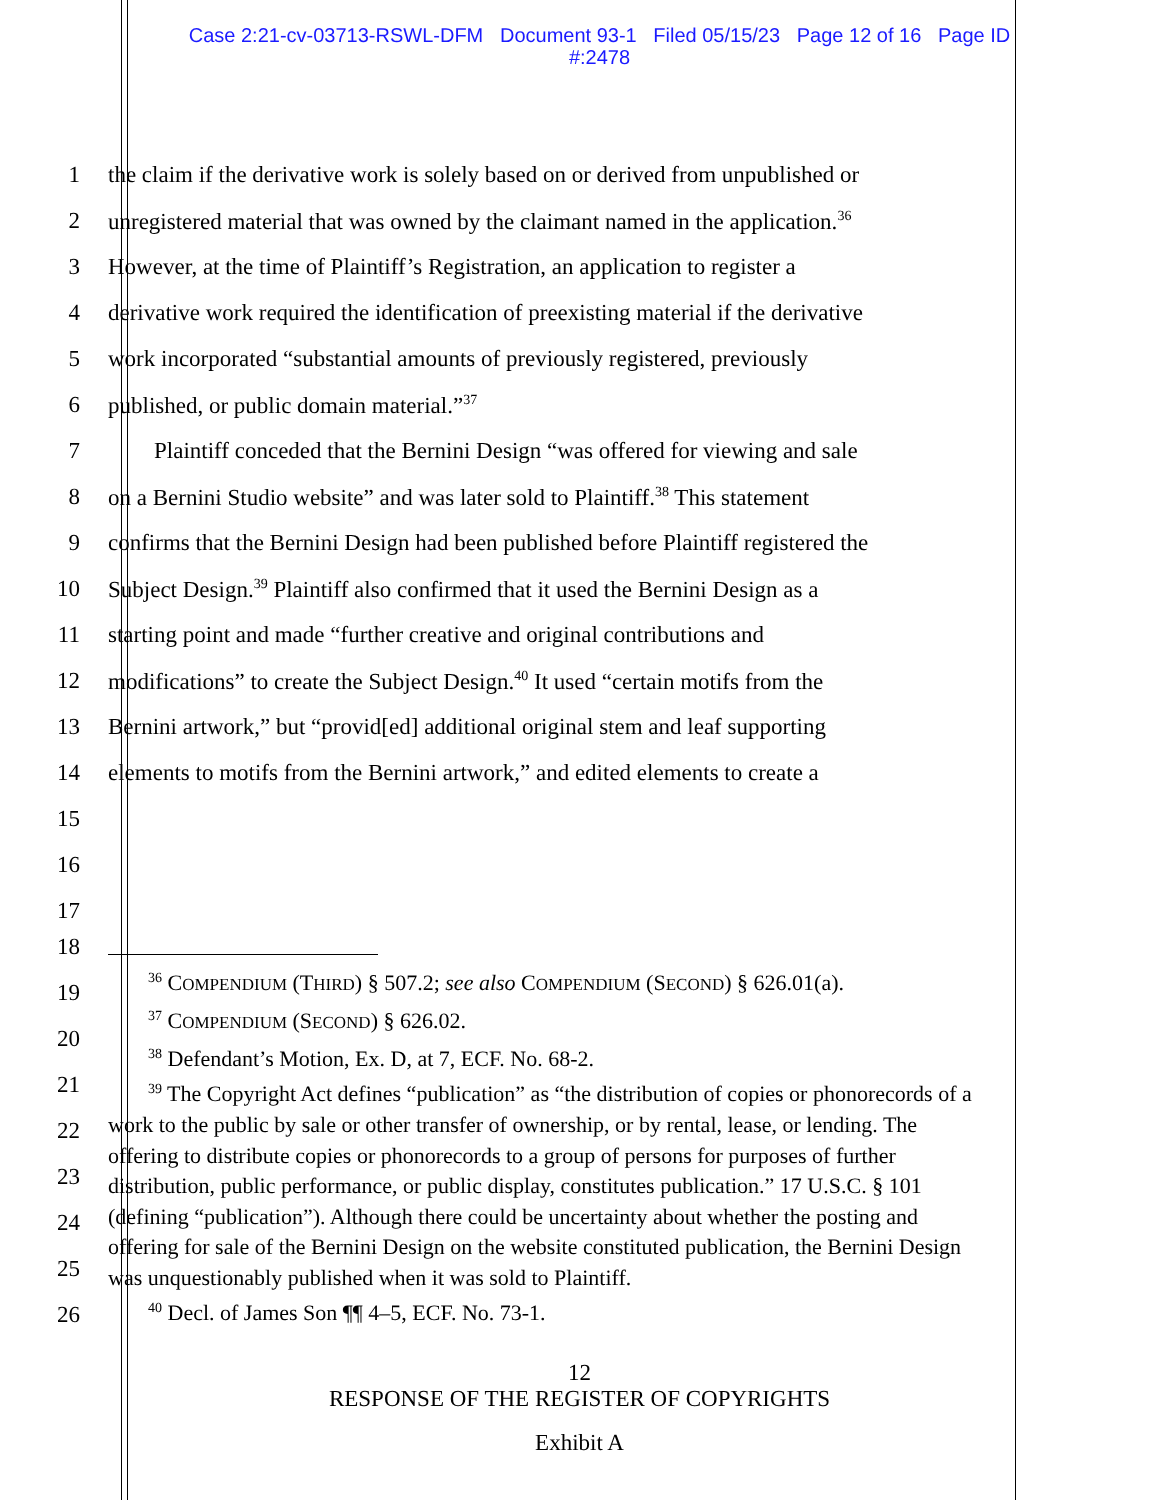Case 2:21-cv-03713-RSWL-DFM Document 93-1 Filed 05/15/23 Page 12 of 16 Page ID
#:2478
1 the claim if the derivative work is solely based on or derived from unpublished or
2 unregistered material that was owned by the claimant named in the application.<sup>36</sup>
3 However, at the time of Plaintiff’s Registration, an application to register a
4 derivative work required the identification of preexisting material if the derivative
5 work incorporated “substantial amounts of previously registered, previously
6 published, or public domain material.”<sup>37</sup>
7 Plaintiff conceded that the Bernini Design “was offered for viewing and sale
8 on a Bernini Studio website” and was later sold to Plaintiff.<sup>38</sup> This statement
9 confirms that the Bernini Design had been published before Plaintiff registered the
10 Subject Design.<sup>39</sup> Plaintiff also confirmed that it used the Bernini Design as a
11 starting point and made “further creative and original contributions and
12 modifications” to create the Subject Design.<sup>40</sup> It used “certain motifs from the
13 Bernini artwork,” but “provid[ed] additional original stem and leaf supporting
14 elements to motifs from the Bernini artwork,” and edited elements to create a
15
16
17
18
19
20
21
22
23
24
25
26
<sup>36</sup> COMPENDIUM (THIRD) § 507.2; see also COMPENDIUM (SECOND) § 626.01(a).
<sup>37</sup> COMPENDIUM (SECOND) § 626.02.
<sup>38</sup> Defendant’s Motion, Ex. D, at 7, ECF. No. 68-2.
<sup>39</sup> The Copyright Act defines “publication” as “the distribution of copies or phonorecords of a work to the public by sale or other transfer of ownership, or by rental, lease, or lending. The offering to distribute copies or phonorecords to a group of persons for purposes of further distribution, public performance, or public display, constitutes publication.” 17 U.S.C. § 101 (defining “publication”). Although there could be uncertainty about whether the posting and offering for sale of the Bernini Design on the website constituted publication, the Bernini Design was unquestionably published when it was sold to Plaintiff.
<sup>40</sup> Decl. of James Son ¶¶ 4–5, ECF. No. 73-1.
12
RESPONSE OF THE REGISTER OF COPYRIGHTS
Exhibit A